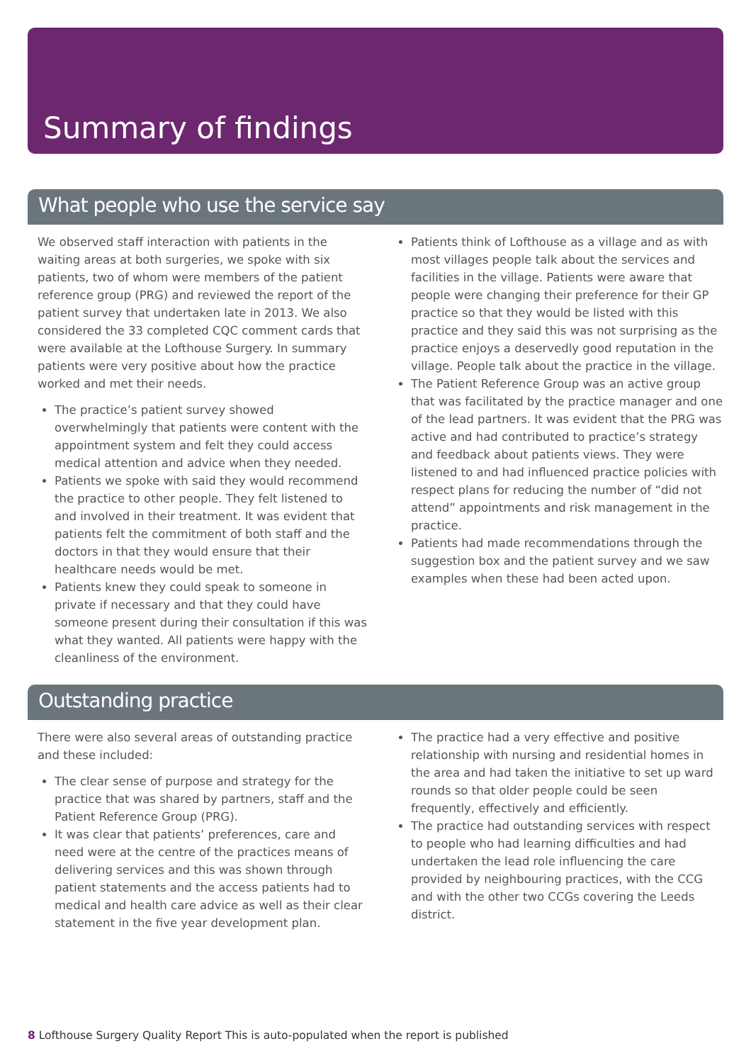Summary of findings
What people who use the service say
We observed staff interaction with patients in the waiting areas at both surgeries, we spoke with six patients, two of whom were members of the patient reference group (PRG) and reviewed the report of the patient survey that undertaken late in 2013. We also considered the 33 completed CQC comment cards that were available at the Lofthouse Surgery. In summary patients were very positive about how the practice worked and met their needs.
The practice’s patient survey showed overwhelmingly that patients were content with the appointment system and felt they could access medical attention and advice when they needed.
Patients we spoke with said they would recommend the practice to other people. They felt listened to and involved in their treatment. It was evident that patients felt the commitment of both staff and the doctors in that they would ensure that their healthcare needs would be met.
Patients knew they could speak to someone in private if necessary and that they could have someone present during their consultation if this was what they wanted. All patients were happy with the cleanliness of the environment.
Patients think of Lofthouse as a village and as with most villages people talk about the services and facilities in the village. Patients were aware that people were changing their preference for their GP practice so that they would be listed with this practice and they said this was not surprising as the practice enjoys a deservedly good reputation in the village. People talk about the practice in the village.
The Patient Reference Group was an active group that was facilitated by the practice manager and one of the lead partners. It was evident that the PRG was active and had contributed to practice’s strategy and feedback about patients views. They were listened to and had influenced practice policies with respect plans for reducing the number of “did not attend” appointments and risk management in the practice.
Patients had made recommendations through the suggestion box and the patient survey and we saw examples when these had been acted upon.
Outstanding practice
There were also several areas of outstanding practice and these included:
The clear sense of purpose and strategy for the practice that was shared by partners, staff and the Patient Reference Group (PRG).
It was clear that patients’ preferences, care and need were at the centre of the practices means of delivering services and this was shown through patient statements and the access patients had to medical and health care advice as well as their clear statement in the five year development plan.
The practice had a very effective and positive relationship with nursing and residential homes in the area and had taken the initiative to set up ward rounds so that older people could be seen frequently, effectively and efficiently.
The practice had outstanding services with respect to people who had learning difficulties and had undertaken the lead role influencing the care provided by neighbouring practices, with the CCG and with the other two CCGs covering the Leeds district.
8 Lofthouse Surgery Quality Report This is auto-populated when the report is published